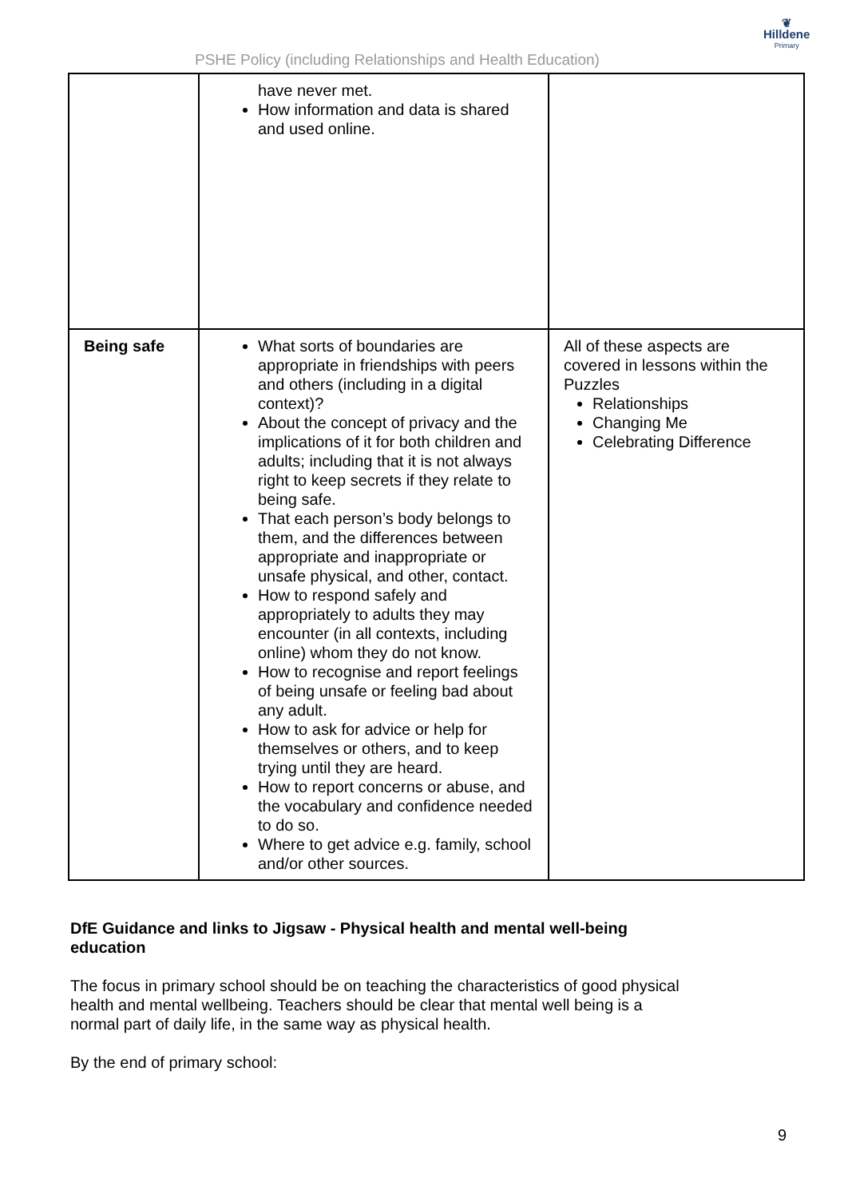PSHE Policy (including Relationships and Health Education)
❦
Hilldene
Primary
| | have never met. How information and data is shared and used online. | |
| Being safe | What sorts of boundaries are appropriate in friendships with peers and others (including in a digital context)? About the concept of privacy and the implications of it for both children and adults; including that it is not always right to keep secrets if they relate to being safe. That each person’s body belongs to them, and the differences between appropriate and inappropriate or unsafe physical, and other, contact. How to respond safely and appropriately to adults they may encounter (in all contexts, including online) whom they do not know. How to recognise and report feelings of being unsafe or feeling bad about any adult. How to ask for advice or help for themselves or others, and to keep trying until they are heard. How to report concerns or abuse, and the vocabulary and confidence needed to do so. Where to get advice e.g. family, school and/or other sources. | All of these aspects are covered in lessons within the Puzzles Relationships Changing Me Celebrating Difference |
DfE Guidance and links to Jigsaw - Physical health and mental well-being education
The focus in primary school should be on teaching the characteristics of good physical health and mental wellbeing. Teachers should be clear that mental well being is a normal part of daily life, in the same way as physical health.
By the end of primary school:
9